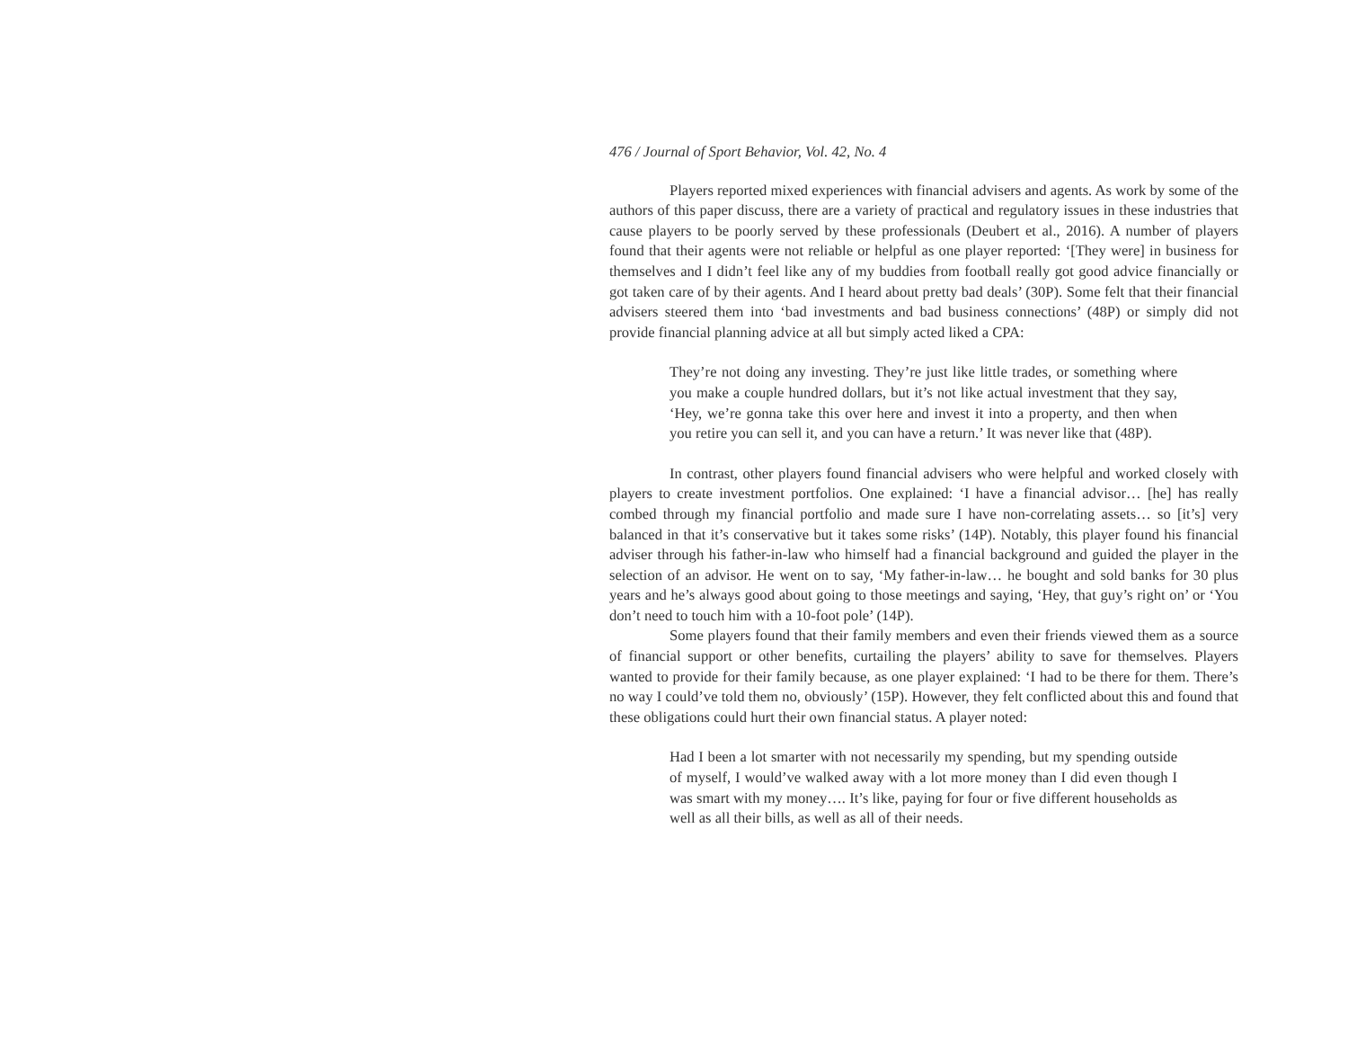476 / Journal of Sport Behavior, Vol. 42, No. 4
Players reported mixed experiences with financial advisers and agents. As work by some of the authors of this paper discuss, there are a variety of practical and regulatory issues in these industries that cause players to be poorly served by these professionals (Deubert et al., 2016). A number of players found that their agents were not reliable or helpful as one player reported: ‘[They were] in business for themselves and I didn’t feel like any of my buddies from football really got good advice financially or got taken care of by their agents. And I heard about pretty bad deals’ (30P). Some felt that their financial advisers steered them into ‘bad investments and bad business connections’ (48P) or simply did not provide financial planning advice at all but simply acted liked a CPA:
They’re not doing any investing. They’re just like little trades, or something where you make a couple hundred dollars, but it’s not like actual investment that they say, ‘Hey, we’re gonna take this over here and invest it into a property, and then when you retire you can sell it, and you can have a return.’ It was never like that (48P).
In contrast, other players found financial advisers who were helpful and worked closely with players to create investment portfolios. One explained: ‘I have a financial advisor… [he] has really combed through my financial portfolio and made sure I have non-correlating assets… so [it’s] very balanced in that it’s conservative but it takes some risks’ (14P). Notably, this player found his financial adviser through his father-in-law who himself had a financial background and guided the player in the selection of an advisor. He went on to say, ‘My father-in-law… he bought and sold banks for 30 plus years and he’s always good about going to those meetings and saying, ‘Hey, that guy’s right on’ or ‘You don’t need to touch him with a 10-foot pole’ (14P).
Some players found that their family members and even their friends viewed them as a source of financial support or other benefits, curtailing the players’ ability to save for themselves. Players wanted to provide for their family because, as one player explained: ‘I had to be there for them. There’s no way I could’ve told them no, obviously’ (15P). However, they felt conflicted about this and found that these obligations could hurt their own financial status. A player noted:
Had I been a lot smarter with not necessarily my spending, but my spending outside of myself, I would’ve walked away with a lot more money than I did even though I was smart with my money…. It’s like, paying for four or five different households as well as all their bills, as well as all of their needs.